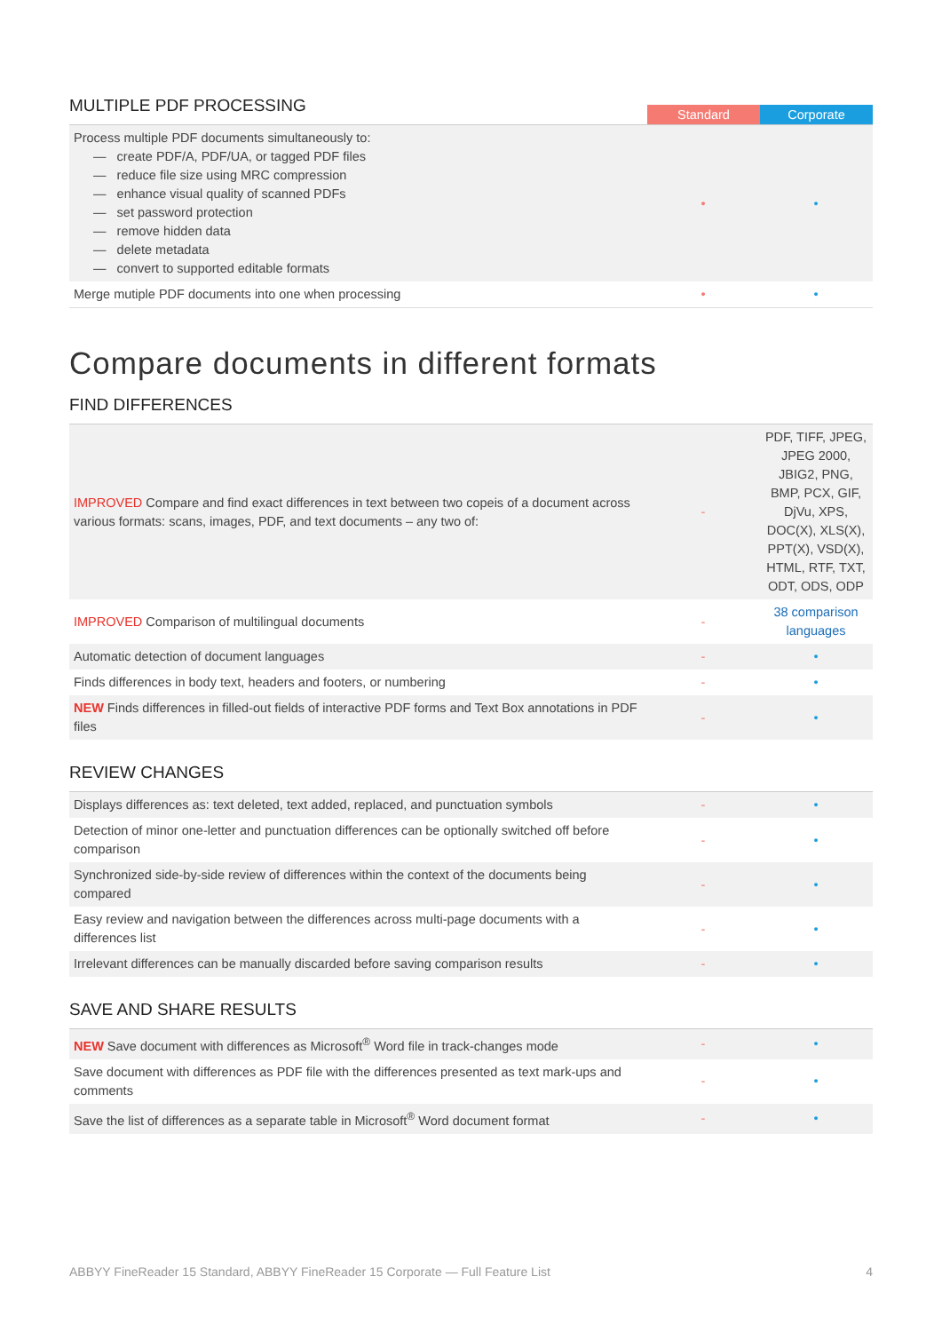MULTIPLE PDF PROCESSING
Standard Corporate
| Process multiple PDF documents simultaneously to: — create PDF/A, PDF/UA, or tagged PDF files — reduce file size using MRC compression — enhance visual quality of scanned PDFs — set password protection — remove hidden data — delete metadata — convert to supported editable formats | • | • |
| Merge mutiple PDF documents into one when processing | • | • |
Compare documents in different formats
FIND DIFFERENCES
| IMPROVED Compare and find exact differences in text between two copeis of a document across various formats: scans, images, PDF, and text documents – any two of: | - | PDF, TIFF, JPEG, JPEG 2000, JBIG2, PNG, BMP, PCX, GIF, DjVu, XPS, DOC(X), XLS(X), PPT(X), VSD(X), HTML, RTF, TXT, ODT, ODS, ODP |
| IMPROVED Comparison of multilingual documents | - | 38 comparison languages |
| Automatic detection of document languages | - | • |
| Finds differences in body text, headers and footers, or numbering | - | • |
| NEW Finds differences in filled-out fields of interactive PDF forms and Text Box annotations in PDF files | - | • |
REVIEW CHANGES
| Displays differences as: text deleted, text added, replaced, and punctuation symbols | - | • |
| Detection of minor one-letter and punctuation differences can be optionally switched off before comparison | - | • |
| Synchronized side-by-side review of differences within the context of the documents being compared | - | • |
| Easy review and navigation between the differences across multi-page documents with a differences list | - | • |
| Irrelevant differences can be manually discarded before saving comparison results | - | • |
SAVE AND SHARE RESULTS
| NEW Save document with differences as Microsoft<sup>®</sup> Word file in track-changes mode | - | • |
| Save document with differences as PDF file with the differences presented as text mark-ups and comments | - | • |
| Save the list of differences as a separate table in Microsoft<sup>®</sup> Word document format | - | • |
ABBYY FineReader 15 Standard, ABBYY FineReader 15 Corporate — Full Feature List 4